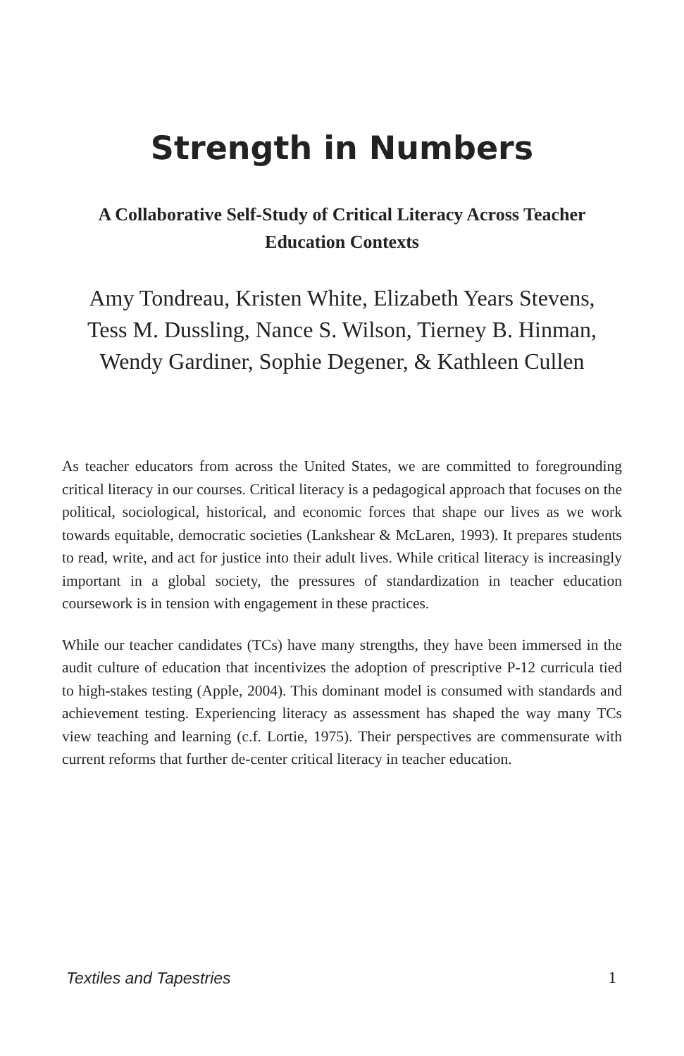Strength in Numbers
A Collaborative Self-Study of Critical Literacy Across Teacher Education Contexts
Amy Tondreau, Kristen White, Elizabeth Years Stevens, Tess M. Dussling, Nance S. Wilson, Tierney B. Hinman, Wendy Gardiner, Sophie Degener, & Kathleen Cullen
As teacher educators from across the United States, we are committed to foregrounding critical literacy in our courses. Critical literacy is a pedagogical approach that focuses on the political, sociological, historical, and economic forces that shape our lives as we work towards equitable, democratic societies (Lankshear & McLaren, 1993). It prepares students to read, write, and act for justice into their adult lives. While critical literacy is increasingly important in a global society, the pressures of standardization in teacher education coursework is in tension with engagement in these practices.
While our teacher candidates (TCs) have many strengths, they have been immersed in the audit culture of education that incentivizes the adoption of prescriptive P-12 curricula tied to high-stakes testing (Apple, 2004). This dominant model is consumed with standards and achievement testing. Experiencing literacy as assessment has shaped the way many TCs view teaching and learning (c.f. Lortie, 1975). Their perspectives are commensurate with current reforms that further de-center critical literacy in teacher education.
Textiles and Tapestries 1